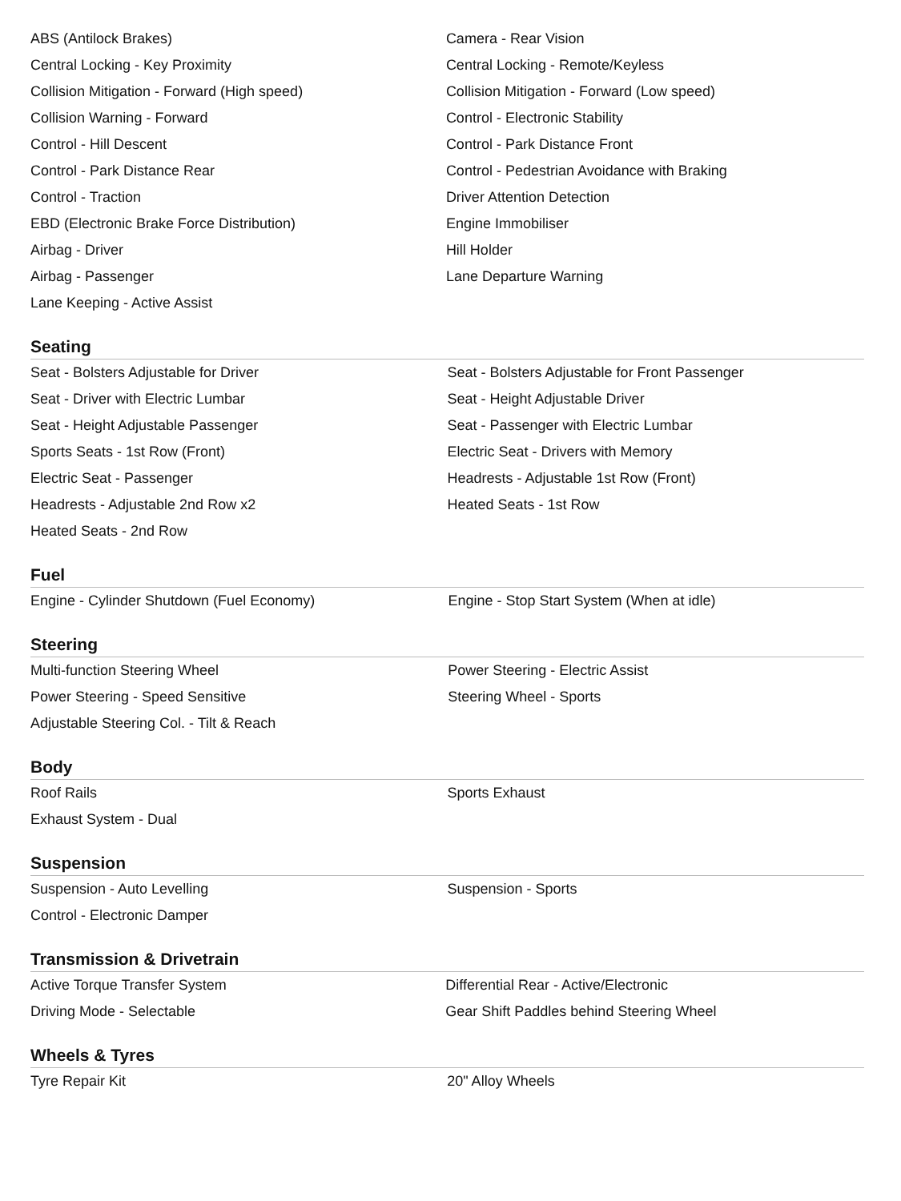| ABS (Antilock Brakes) | Camera - Rear Vision |
| Central Locking - Key Proximity | Central Locking - Remote/Keyless |
| Collision Mitigation - Forward (High speed) | Collision Mitigation - Forward (Low speed) |
| Collision Warning - Forward | Control - Electronic Stability |
| Control - Hill Descent | Control - Park Distance Front |
| Control - Park Distance Rear | Control - Pedestrian Avoidance with Braking |
| Control - Traction | Driver Attention Detection |
| EBD (Electronic Brake Force Distribution) | Engine Immobiliser |
| Airbag - Driver | Hill Holder |
| Airbag - Passenger | Lane Departure Warning |
| Lane Keeping - Active Assist | |
Seating
| Seat - Bolsters Adjustable for Driver | Seat - Bolsters Adjustable for Front Passenger |
| Seat - Driver with Electric Lumbar | Seat - Height Adjustable Driver |
| Seat - Height Adjustable Passenger | Seat - Passenger with Electric Lumbar |
| Sports Seats - 1st Row (Front) | Electric Seat - Drivers with Memory |
| Electric Seat - Passenger | Headrests - Adjustable 1st Row (Front) |
| Headrests - Adjustable 2nd Row x2 | Heated Seats - 1st Row |
| Heated Seats - 2nd Row | |
Fuel
| Engine - Cylinder Shutdown (Fuel Economy) | Engine - Stop Start System (When at idle) |
Steering
| Multi-function Steering Wheel | Power Steering - Electric Assist |
| Power Steering - Speed Sensitive | Steering Wheel - Sports |
| Adjustable Steering Col. - Tilt & Reach | |
Body
| Roof Rails | Sports Exhaust |
| Exhaust System - Dual | |
Suspension
| Suspension - Auto Levelling | Suspension - Sports |
| Control - Electronic Damper | |
Transmission & Drivetrain
| Active Torque Transfer System | Differential Rear - Active/Electronic |
| Driving Mode - Selectable | Gear Shift Paddles behind Steering Wheel |
Wheels & Tyres
| Tyre Repair Kit | 20" Alloy Wheels |